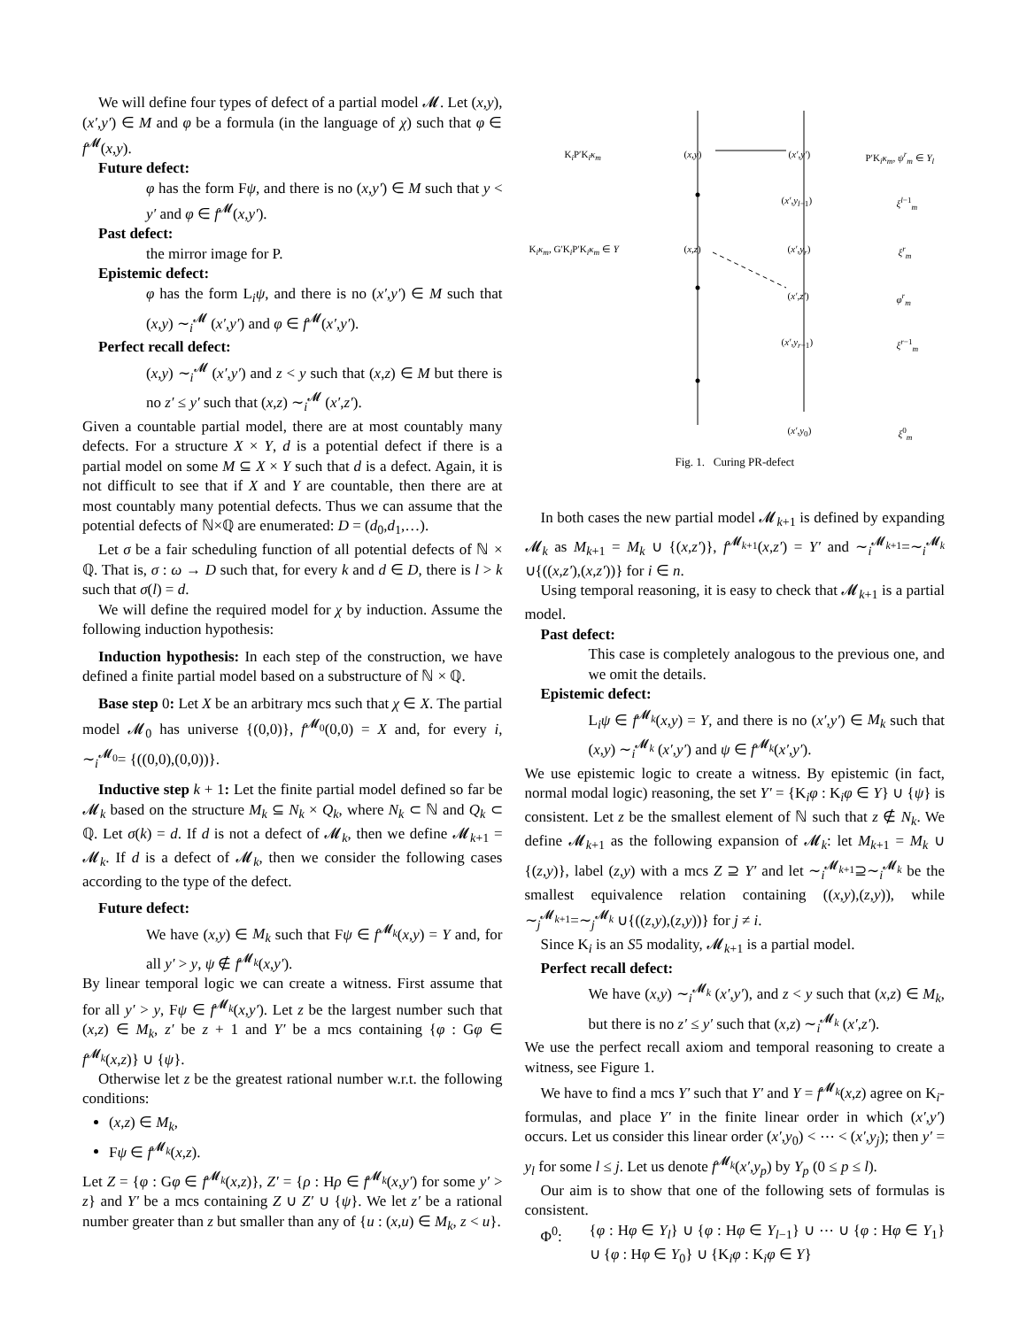We will define four types of defect of a partial model 𝓜. Let (x,y),(x′,y′) ∈ M and φ be a formula (in the language of χ) such that φ ∈ f<sup>𝓜</sup>(x,y).
Future defect:
φ has the form Fψ, and there is no (x,y′) ∈ M such that y < y′ and φ ∈ f<sup>𝓜</sup>(x,y′).
Past defect:
the mirror image for P.
Epistemic defect:
φ has the form L<sub>i</sub>ψ, and there is no (x′,y′) ∈ M such that (x,y) ∼<sub>i</sub><sup>𝓜</sup> (x′,y′) and φ ∈ f<sup>𝓜</sup>(x′,y′).
Perfect recall defect:
(x,y) ∼<sub>i</sub><sup>𝓜</sup> (x′,y′) and z < y such that (x,z) ∈ M but there is no z′ ≤ y′ such that (x,z) ∼<sub>i</sub><sup>𝓜</sup> (x′,z′).
Given a countable partial model, there are at most countably many defects. For a structure X × Y, d is a potential defect if there is a partial model on some M ⊆ X × Y such that d is a defect. Again, it is not difficult to see that if X and Y are countable, then there are at most countably many potential defects. Thus we can assume that the potential defects of ℕ×ℚ are enumerated: D = (d<sub>0</sub>,d<sub>1</sub>,…).
Let σ be a fair scheduling function of all potential defects of ℕ × ℚ. That is, σ : ω → D such that, for every k and d ∈ D, there is l > k such that σ(l) = d.
We will define the required model for χ by induction. Assume the following induction hypothesis:
Induction hypothesis: In each step of the construction, we have defined a finite partial model based on a substructure of ℕ × ℚ.
Base step 0: Let X be an arbitrary mcs such that χ ∈ X. The partial model 𝓜<sub>0</sub> has universe {(0,0)}, f<sup>𝓜<sub>0</sub></sup>(0,0) = X and, for every i, ∼<sub>i</sub><sup>𝓜<sub>0</sub></sup>= {((0,0),(0,0))}.
Inductive step k + 1: Let the finite partial model defined so far be 𝓜<sub>k</sub> based on the structure M<sub>k</sub> ⊆ N<sub>k</sub> × Q<sub>k</sub>, where N<sub>k</sub> ⊂ ℕ and Q<sub>k</sub> ⊂ ℚ. Let σ(k) = d. If d is not a defect of 𝓜<sub>k</sub>, then we define 𝓜<sub>k+1</sub> = 𝓜<sub>k</sub>. If d is a defect of 𝓜<sub>k</sub>, then we consider the following cases according to the type of the defect.
Future defect:
We have (x,y) ∈ M<sub>k</sub> such that Fψ ∈ f<sup>𝓜<sub>k</sub></sup>(x,y) = Y and, for all y′ > y, ψ ∉ f<sup>𝓜<sub>k</sub></sup>(x,y′).
By linear temporal logic we can create a witness. First assume that for all y′ > y, Fψ ∈ f<sup>𝓜<sub>k</sub></sup>(x,y′). Let z be the largest number such that (x,z) ∈ M<sub>k</sub>, z′ be z + 1 and Y′ be a mcs containing {φ : Gφ ∈ f<sup>𝓜<sub>k</sub></sup>(x,z)} ∪ {ψ}.
Otherwise let z be the greatest rational number w.r.t. the following conditions:
(x,z) ∈ M<sub>k</sub>,
Fψ ∈ f<sup>𝓜<sub>k</sub></sup>(x,z).
Let Z = {φ : Gφ ∈ f<sup>𝓜<sub>k</sub></sup>(x,z)}, Z′ = {ρ : Hρ ∈ f<sup>𝓜<sub>k</sub></sup>(x,y′) for some y′ > z} and Y′ be a mcs containing Z ∪ Z′ ∪ {ψ}. We let z′ be a rational number greater than z but smaller than any of {u : (x,u) ∈ M<sub>k</sub>, z < u}.
K<sub>i</sub>P′K<sub>i</sub>κ<sub>m</sub> (x,y) (x′,y′) P′K<sub>i</sub>κ<sub>m</sub>, ψ<sup>r</sup><sub>m</sub> ∈ Y<sub>l</sub>
(x′,y<sub>l−1</sub>) ξ<sup>l−1</sup><sub>m</sub>
K<sub>i</sub>κ<sub>m</sub>, G′K<sub>i</sub>P′K<sub>i</sub>κ<sub>m</sub> ∈ Y (x,z) (x′,y<sub>r</sub>) ξ<sup>r</sup><sub>m</sub>
(x′,z′) φ<sup>r</sup><sub>m</sub>
(x′,y<sub>r−1</sub>) ξ<sup>r−1</sup><sub>m</sub>
(x′,y<sub>0</sub>) ξ<sup>0</sup><sub>m</sub>
Fig. 1. Curing PR-defect
In both cases the new partial model 𝓜<sub>k+1</sub> is defined by expanding 𝓜<sub>k</sub> as M<sub>k+1</sub> = M<sub>k</sub> ∪ {(x,z′)}, f<sup>𝓜<sub>k+1</sub></sup>(x,z′) = Y′ and ∼<sub>i</sub><sup>𝓜<sub>k+1</sub></sup>=∼<sub>i</sub><sup>𝓜<sub>k</sub></sup> ∪{((x,z′),(x,z′))} for i ∈ n.
Using temporal reasoning, it is easy to check that 𝓜<sub>k+1</sub> is a partial model.
Past defect:
This case is completely analogous to the previous one, and we omit the details.
Epistemic defect:
L<sub>i</sub>ψ ∈ f<sup>𝓜<sub>k</sub></sup>(x,y) = Y, and there is no (x′,y′) ∈ M<sub>k</sub> such that (x,y) ∼<sub>i</sub><sup>𝓜<sub>k</sub></sup> (x′,y′) and ψ ∈ f<sup>𝓜<sub>k</sub></sup>(x′,y′).
We use epistemic logic to create a witness. By epistemic (in fact, normal modal logic) reasoning, the set Y′ = {K<sub>i</sub>φ : K<sub>i</sub>φ ∈ Y} ∪ {ψ} is consistent. Let z be the smallest element of ℕ such that z ∉ N<sub>k</sub>. We define 𝓜<sub>k+1</sub> as the following expansion of 𝓜<sub>k</sub>: let M<sub>k+1</sub> = M<sub>k</sub> ∪ {(z,y)}, label (z,y) with a mcs Z ⊇ Y′ and let ∼<sub>i</sub><sup>𝓜<sub>k+1</sub></sup>⊇∼<sub>i</sub><sup>𝓜<sub>k</sub></sup> be the smallest equivalence relation containing ((x,y),(z,y)), while ∼<sub>j</sub><sup>𝓜<sub>k+1</sub></sup>=∼<sub>j</sub><sup>𝓜<sub>k</sub></sup> ∪{((z,y),(z,y))} for j ≠ i.
Since K<sub>i</sub> is an S5 modality, 𝓜<sub>k+1</sub> is a partial model.
Perfect recall defect:
We have (x,y) ∼<sub>i</sub><sup>𝓜<sub>k</sub></sup> (x′,y′), and z < y such that (x,z) ∈ M<sub>k</sub>, but there is no z′ ≤ y′ such that (x,z) ∼<sub>i</sub><sup>𝓜<sub>k</sub></sup> (x′,z′).
We use the perfect recall axiom and temporal reasoning to create a witness, see Figure 1.
We have to find a mcs Y′ such that Y′ and Y = f<sup>𝓜<sub>k</sub></sup>(x,z) agree on K<sub>i</sub>-formulas, and place Y′ in the finite linear order in which (x′,y′) occurs. Let us consider this linear order (x′,y<sub>0</sub>) < ⋯ < (x′,y<sub>j</sub>); then y′ = y<sub>l</sub> for some l ≤ j. Let us denote f<sup>𝓜<sub>k</sub></sup>(x′,y<sub>p</sub>) by Y<sub>p</sub> (0 ≤ p ≤ l).
Our aim is to show that one of the following sets of formulas is consistent.
Φ<sup>0</sup>: {φ : Hφ ∈ Y<sub>l</sub>} ∪ {φ : Hφ ∈ Y<sub>l−1</sub>} ∪ ⋯ ∪ {φ : Hφ ∈ Y<sub>1</sub>} ∪ {φ : Hφ ∈ Y<sub>0</sub>} ∪ {K<sub>i</sub>φ : K<sub>i</sub>φ ∈ Y}